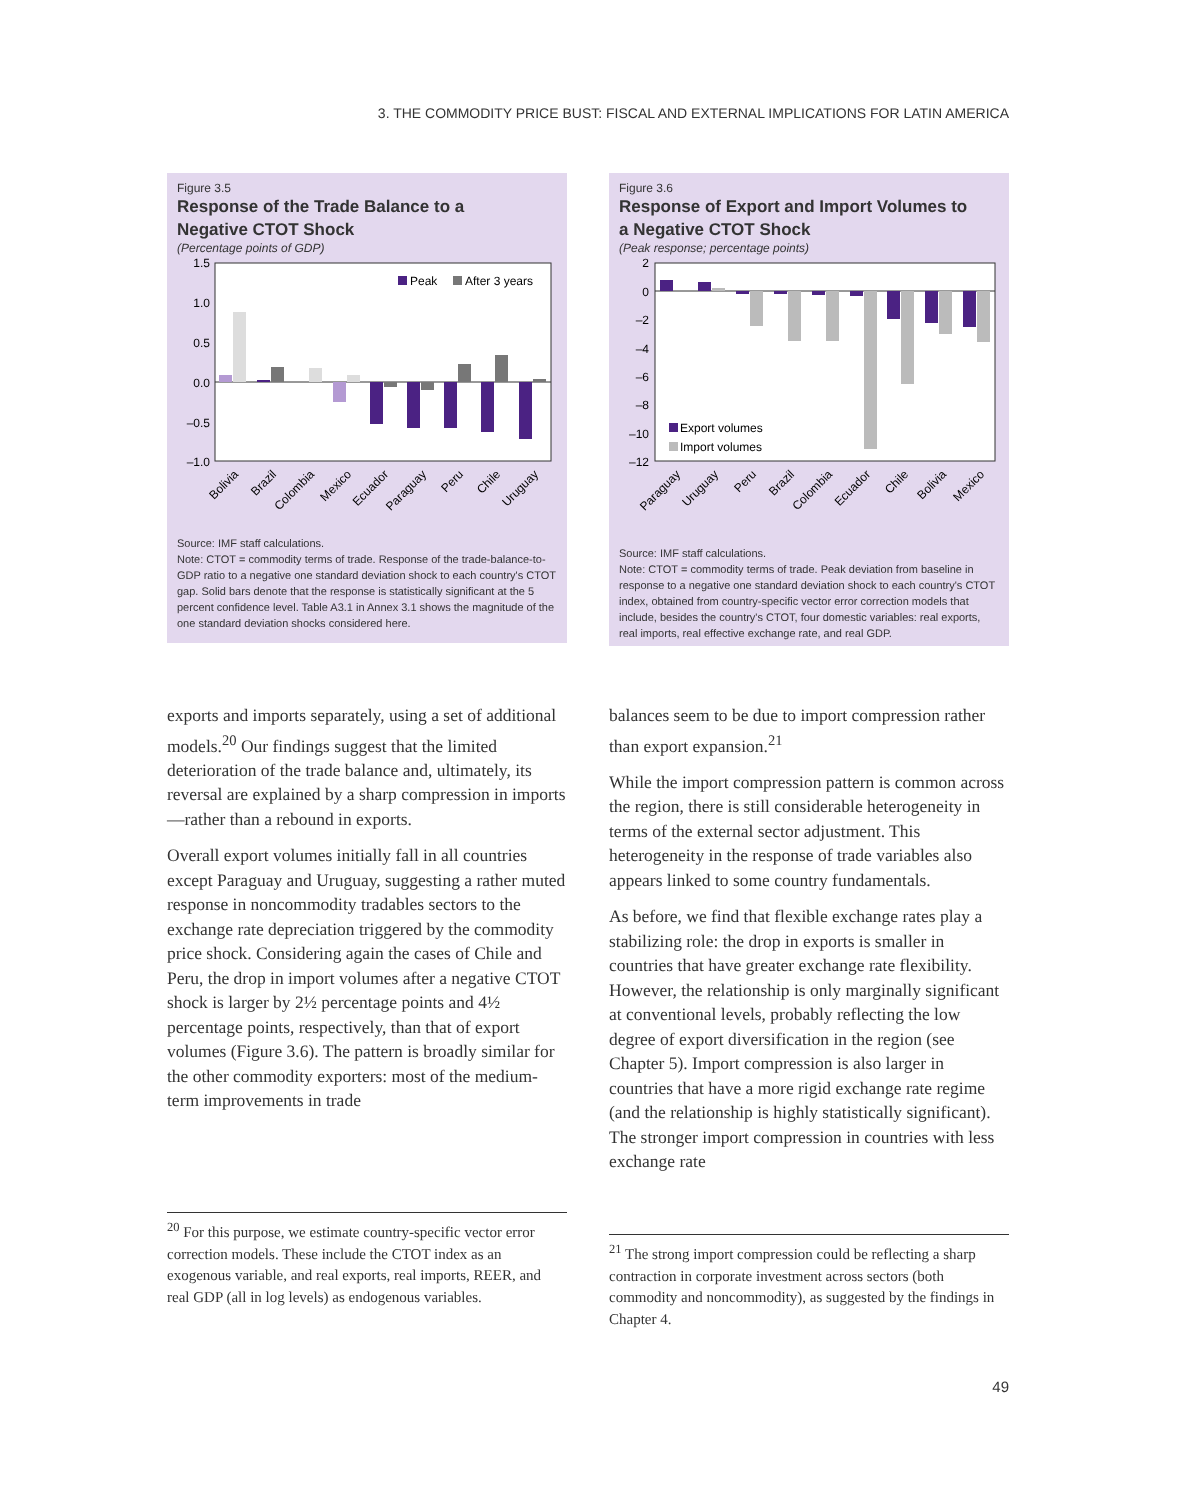3. THE COMMODITY PRICE BUST: FISCAL AND EXTERNAL IMPLICATIONS FOR LATIN AMERICA
Figure 3.5
Response of the Trade Balance to a
Negative CTOT Shock
(Percentage points of GDP)
1.5
1.0
0.5
0.0
–0.5
–1.0
Peak
After 3 years
Bolivia
Brazil
Colombia
Mexico
Ecuador
Paraguay
Peru
Chile
Uruguay
Source: IMF staff calculations.
Note: CTOT = commodity terms of trade. Response of the trade-balance-to-GDP ratio to a negative one standard deviation shock to each country's CTOT gap. Solid bars denote that the response is statistically significant at the 5 percent confidence level. Table A3.1 in Annex 3.1 shows the magnitude of the one standard deviation shocks considered here.
Figure 3.6
Response of Export and Import Volumes to
a Negative CTOT Shock
(Peak response; percentage points)
2
0
–2
–4
–6
–8
–10
–12
Export volumes
Import volumes
Paraguay
Uruguay
Peru
Brazil
Colombia
Ecuador
Chile
Bolivia
Mexico
Source: IMF staff calculations.
Note: CTOT = commodity terms of trade. Peak deviation from baseline in response to a negative one standard deviation shock to each country's CTOT index, obtained from country-specific vector error correction models that include, besides the country's CTOT, four domestic variables: real exports, real imports, real effective exchange rate, and real GDP.
exports and imports separately, using a set of additional models.<sup>20</sup> Our findings suggest that the limited deterioration of the trade balance and, ultimately, its reversal are explained by a sharp compression in imports—rather than a rebound in exports.
Overall export volumes initially fall in all countries except Paraguay and Uruguay, suggesting a rather muted response in noncommodity tradables sectors to the exchange rate depreciation triggered by the commodity price shock. Considering again the cases of Chile and Peru, the drop in import volumes after a negative CTOT shock is larger by 2½ percentage points and 4½ percentage points, respectively, than that of export volumes (Figure 3.6). The pattern is broadly similar for the other commodity exporters: most of the medium-term improvements in trade
balances seem to be due to import compression rather than export expansion.<sup>21</sup>
While the import compression pattern is common across the region, there is still considerable heterogeneity in terms of the external sector adjustment. This heterogeneity in the response of trade variables also appears linked to some country fundamentals.
As before, we find that flexible exchange rates play a stabilizing role: the drop in exports is smaller in countries that have greater exchange rate flexibility. However, the relationship is only marginally significant at conventional levels, probably reflecting the low degree of export diversification in the region (see Chapter 5). Import compression is also larger in countries that have a more rigid exchange rate regime (and the relationship is highly statistically significant). The stronger import compression in countries with less exchange rate
<sup>20</sup> For this purpose, we estimate country-specific vector error correction models. These include the CTOT index as an exogenous variable, and real exports, real imports, REER, and real GDP (all in log levels) as endogenous variables.
<sup>21</sup> The strong import compression could be reflecting a sharp contraction in corporate investment across sectors (both commodity and noncommodity), as suggested by the findings in Chapter 4.
49